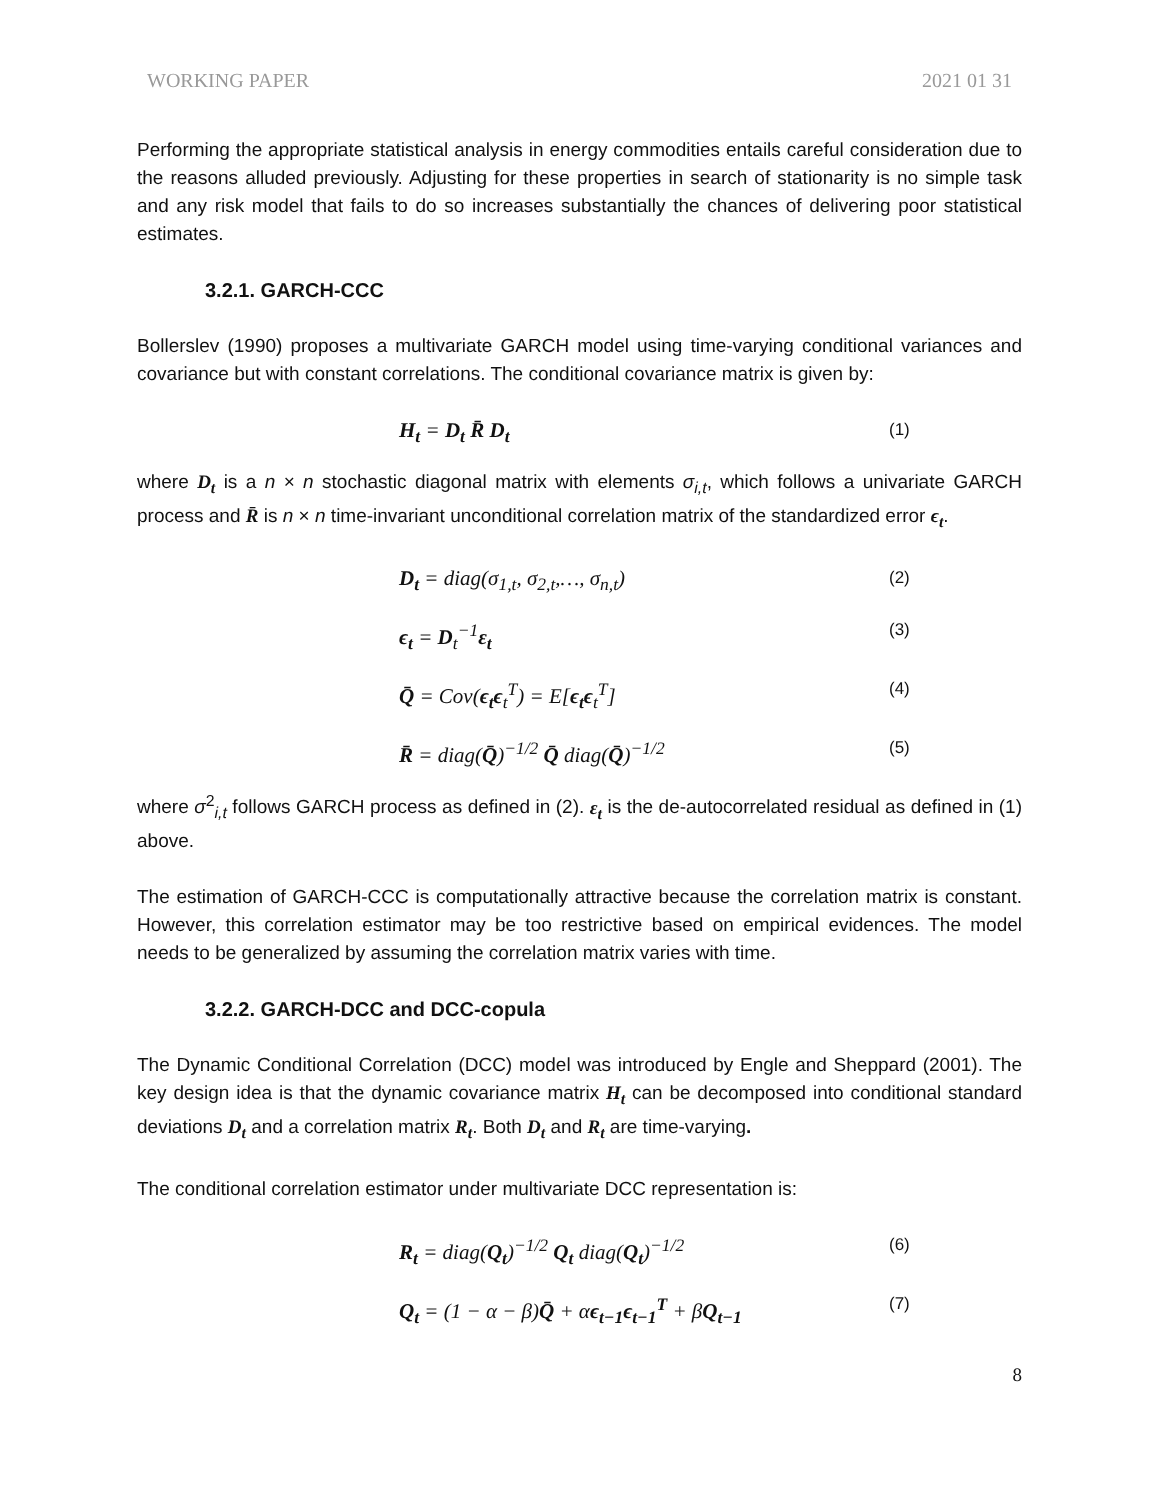WORKING PAPER 2021 01 31
Performing the appropriate statistical analysis in energy commodities entails careful consideration due to the reasons alluded previously. Adjusting for these properties in search of stationarity is no simple task and any risk model that fails to do so increases substantially the chances of delivering poor statistical estimates.
3.2.1. GARCH-CCC
Bollerslev (1990) proposes a multivariate GARCH model using time-varying conditional variances and covariance but with constant correlations. The conditional covariance matrix is given by:
H<sub>t</sub> = D<sub>t</sub> R̄ D<sub>t</sub> (1)
where D<sub>t</sub> is a n × n stochastic diagonal matrix with elements σ<sub>i,t</sub>, which follows a univariate GARCH process and R̄ is n × n time-invariant unconditional correlation matrix of the standardized error ϵ<sub>t</sub>.
D<sub>t</sub> = diag(σ<sub>1,t</sub>, σ<sub>2,t</sub>,…, σ<sub>n,t</sub>) (2)
ϵ<sub>t</sub> = D<sub>t</sub><sup>−1</sup>ε<sub>t</sub> (3)
Q̄ = Cov(ϵ<sub>t</sub>ϵ<sub>t</sub><sup>T</sup>) = E[ϵ<sub>t</sub>ϵ<sub>t</sub><sup>T</sup>] (4)
R̄ = diag(Q̄)<sup>−1/2</sup> Q̄ diag(Q̄)<sup>−1/2</sup> (5)
where σ<sup>2</sup><sub>i,t</sub> follows GARCH process as defined in (2). ε<sub>t</sub> is the de-autocorrelated residual as defined in (1) above.
The estimation of GARCH-CCC is computationally attractive because the correlation matrix is constant. However, this correlation estimator may be too restrictive based on empirical evidences. The model needs to be generalized by assuming the correlation matrix varies with time.
3.2.2. GARCH-DCC and DCC-copula
The Dynamic Conditional Correlation (DCC) model was introduced by Engle and Sheppard (2001). The key design idea is that the dynamic covariance matrix H<sub>t</sub> can be decomposed into conditional standard deviations D<sub>t</sub> and a correlation matrix R<sub>t</sub>. Both D<sub>t</sub> and R<sub>t</sub> are time-varying.
The conditional correlation estimator under multivariate DCC representation is:
R<sub>t</sub> = diag(Q<sub>t</sub>)<sup>−1/2</sup> Q<sub>t</sub> diag(Q<sub>t</sub>)<sup>−1/2</sup> (6)
Q<sub>t</sub> = (1 − α − β)Q̄ + αϵ<sub>t−1</sub>ϵ<sub>t−1</sub><sup>T</sup> + βQ<sub>t−1</sub> (7)
8